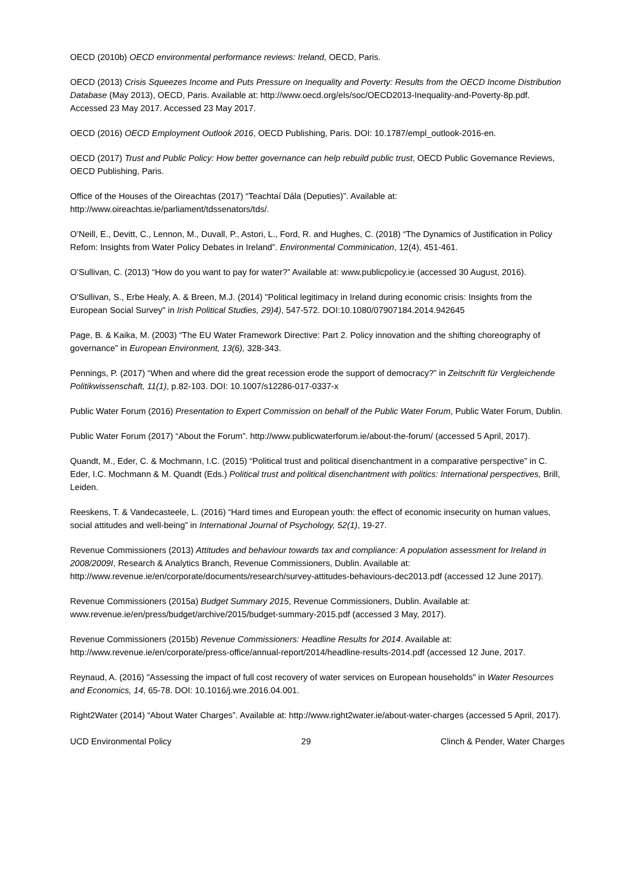OECD (2010b) OECD environmental performance reviews: Ireland, OECD, Paris.
OECD (2013) Crisis Squeezes Income and Puts Pressure on Inequality and Poverty: Results from the OECD Income Distribution Database (May 2013), OECD, Paris. Available at: http://www.oecd.org/els/soc/OECD2013-Inequality-and-Poverty-8p.pdf. Accessed 23 May 2017. Accessed 23 May 2017.
OECD (2016) OECD Employment Outlook 2016, OECD Publishing, Paris. DOI: 10.1787/empl_outlook-2016-en.
OECD (2017) Trust and Public Policy: How better governance can help rebuild public trust, OECD Public Governance Reviews, OECD Publishing, Paris.
Office of the Houses of the Oireachtas (2017) “Teachtaí Dála (Deputies)”. Available at: http://www.oireachtas.ie/parliament/tdssenators/tds/.
O’Neill, E., Devitt, C., Lennon, M., Duvall, P., Astori, L., Ford, R. and Hughes, C. (2018) “The Dynamics of Justification in Policy Refom: Insights from Water Policy Debates in Ireland”. Environmental Comminication, 12(4), 451-461.
O’Sullivan, C. (2013) “How do you want to pay for water?” Available at: www.publicpolicy.ie (accessed 30 August, 2016).
O'Sullivan, S., Erbe Healy, A. & Breen, M.J. (2014) "Political legitimacy in Ireland during economic crisis: Insights from the European Social Survey" in Irish Political Studies, 29)4), 547-572. DOI:10.1080/07907184.2014.942645
Page, B. & Kaika, M. (2003) “The EU Water Framework Directive: Part 2. Policy innovation and the shifting choreography of governance” in European Environment, 13(6), 328-343.
Pennings, P. (2017) “When and where did the great recession erode the support of democracy?” in Zeitschrift für Vergleichende Politikwissenschaft, 11(1), p.82-103. DOI: 10.1007/s12286-017-0337-x
Public Water Forum (2016) Presentation to Expert Commission on behalf of the Public Water Forum, Public Water Forum, Dublin.
Public Water Forum (2017) “About the Forum”. http://www.publicwaterforum.ie/about-the-forum/ (accessed 5 April, 2017).
Quandt, M., Eder, C. & Mochmann, I.C. (2015) “Political trust and political disenchantment in a comparative perspective” in C. Eder, I.C. Mochmann & M. Quandt (Eds.) Political trust and political disenchantment with politics: International perspectives, Brill, Leiden.
Reeskens, T. & Vandecasteele, L. (2016) “Hard times and European youth: the effect of economic insecurity on human values, social attitudes and well-being” in International Journal of Psychology, 52(1), 19-27.
Revenue Commissioners (2013) Attitudes and behaviour towards tax and compliance: A population assessment for Ireland in 2008/2009I, Research & Analytics Branch, Revenue Commissioners, Dublin. Available at: http://www.revenue.ie/en/corporate/documents/research/survey-attitudes-behaviours-dec2013.pdf (accessed 12 June 2017).
Revenue Commissioners (2015a) Budget Summary 2015, Revenue Commissioners, Dublin. Available at: www.revenue.ie/en/press/budget/archive/2015/budget-summary-2015.pdf (accessed 3 May, 2017).
Revenue Commissioners (2015b) Revenue Commissioners: Headline Results for 2014. Available at: http://www.revenue.ie/en/corporate/press-office/annual-report/2014/headline-results-2014.pdf (accessed 12 June, 2017.
Reynaud, A. (2016) "Assessing the impact of full cost recovery of water services on European households" in Water Resources and Economics, 14, 65-78. DOI: 10.1016/j.wre.2016.04.001.
Right2Water (2014) “About Water Charges”. Available at: http://www.right2water.ie/about-water-charges (accessed 5 April, 2017).
UCD Environmental Policy 29 Clinch & Pender, Water Charges